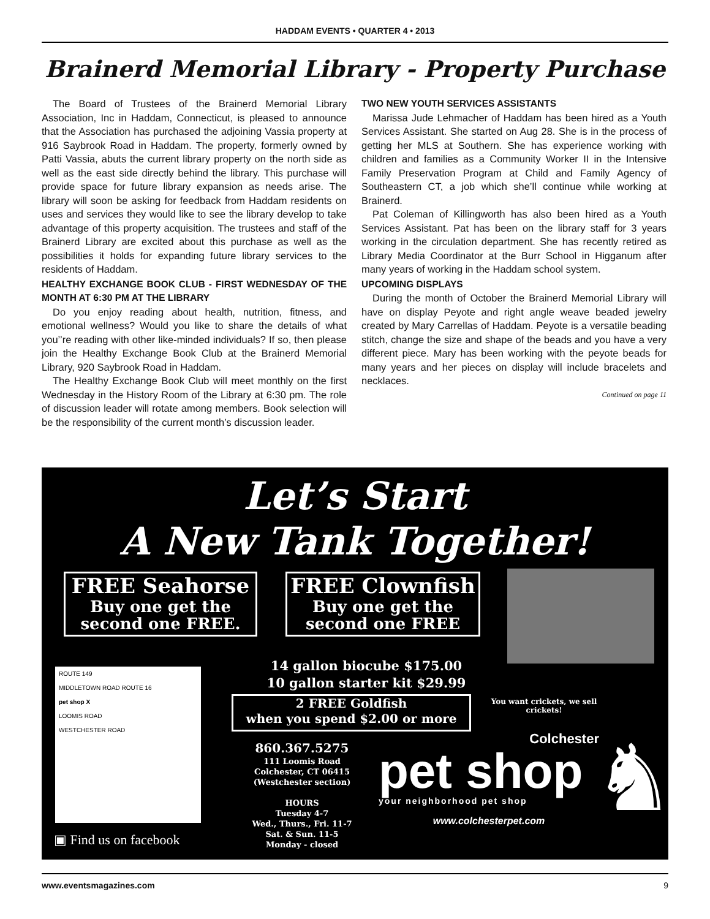HADDAM EVENTS • QUARTER 4 • 2013
Brainerd Memorial Library - Property Purchase
The Board of Trustees of the Brainerd Memorial Library Association, Inc in Haddam, Connecticut, is pleased to announce that the Association has purchased the adjoining Vassia property at 916 Saybrook Road in Haddam. The property, formerly owned by Patti Vassia, abuts the current library property on the north side as well as the east side directly behind the library. This purchase will provide space for future library expansion as needs arise. The library will soon be asking for feedback from Haddam residents on uses and services they would like to see the library develop to take advantage of this property acquisition. The trustees and staff of the Brainerd Library are excited about this purchase as well as the possibilities it holds for expanding future library services to the residents of Haddam.
HEALTHY EXCHANGE BOOK CLUB - FIRST WEDNESDAY OF THE MONTH AT 6:30 PM AT THE LIBRARY
Do you enjoy reading about health, nutrition, fitness, and emotional wellness? Would you like to share the details of what you’’re reading with other like-minded individuals? If so, then please join the Healthy Exchange Book Club at the Brainerd Memorial Library, 920 Saybrook Road in Haddam.
The Healthy Exchange Book Club will meet monthly on the first Wednesday in the History Room of the Library at 6:30 pm. The role of discussion leader will rotate among members. Book selection will be the responsibility of the current month’s discussion leader.
TWO NEW YOUTH SERVICES ASSISTANTS
Marissa Jude Lehmacher of Haddam has been hired as a Youth Services Assistant. She started on Aug 28. She is in the process of getting her MLS at Southern. She has experience working with children and families as a Community Worker II in the Intensive Family Preservation Program at Child and Family Agency of Southeastern CT, a job which she’ll continue while working at Brainerd.
Pat Coleman of Killingworth has also been hired as a Youth Services Assistant. Pat has been on the library staff for 3 years working in the circulation department. She has recently retired as Library Media Coordinator at the Burr School in Higganum after many years of working in the Haddam school system.
UPCOMING DISPLAYS
During the month of October the Brainerd Memorial Library will have on display Peyote and right angle weave beaded jewelry created by Mary Carrellas of Haddam. Peyote is a versatile beading stitch, change the size and shape of the beads and you have a very different piece. Mary has been working with the peyote beads for many years and her pieces on display will include bracelets and necklaces.
Continued on page 11
Let’s Start
A New Tank Together!
FREE Seahorse
Buy one get the second one FREE.
FREE Clownfish
Buy one get the second one FREE
14 gallon biocube $175.00
10 gallon starter kit $29.99
You want crickets, we sell crickets!
2 FREE Goldfish
when you spend $2.00 or more
ROUTE 149
MIDDLETOWN ROAD ROUTE 16
pet shop X
LOOMIS ROAD
WESTCHESTER ROAD
▣ Find us on facebook
860.367.5275
111 Loomis Road
Colchester, CT 06415
(Westchester section)
HOURS
Tuesday 4-7
Wed., Thurs., Fri. 11-7
Sat. & Sun. 11-5
Monday - closed
Colchester
pet shop
your neighborhood pet shop
www.colchesterpet.com
♞
www.eventsmagazines.com 9